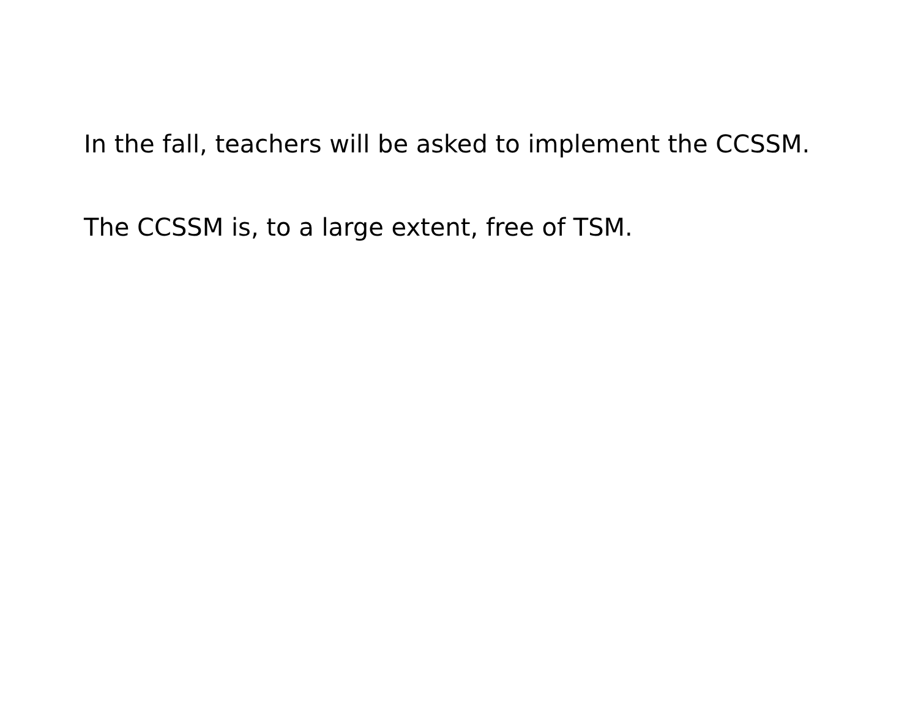In the fall, teachers will be asked to implement the CCSSM.
The CCSSM is, to a large extent, free of TSM.